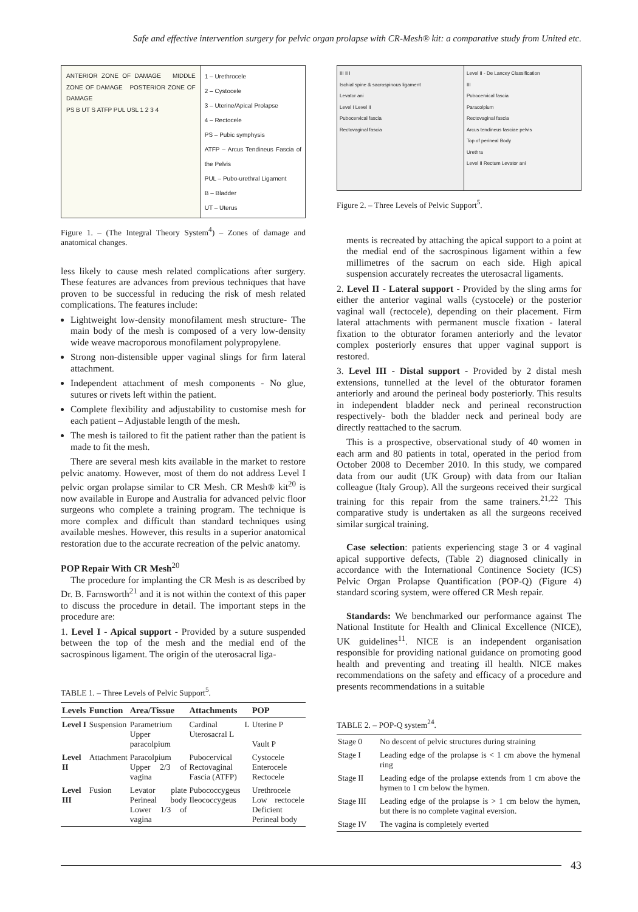Safe and effective intervention surgery for pelvic organ prolapse with CR-Mesh® kit: a comparative study from United etc.
ANTERIOR ZONE OF DAMAGE MIDDLE ZONE OF DAMAGE POSTERIOR ZONE OF DAMAGE
PS B UT S ATFP PUL USL 1 2 3 4
1 – Urethrocele
2 – Cystocele
3 – Uterine/Apical Prolapse
4 – Rectocele
PS – Pubic symphysis
ATFP – Arcus Tendineus Fascia of the Pelvis
PUL – Pubo-urethral Ligament
B – Bladder
UT – Uterus
Figure 1. – (The Integral Theory System<sup>4</sup>) – Zones of damage and anatomical changes.
less likely to cause mesh related complications after surgery. These features are advances from previous techniques that have proven to be successful in reducing the risk of mesh related complications. The features include:
Lightweight low-density monofilament mesh structure- The main body of the mesh is composed of a very low-density wide weave macroporous monofilament polypropylene.
Strong non-distensible upper vaginal slings for firm lateral attachment.
Independent attachment of mesh components - No glue, sutures or rivets left within the patient.
Complete flexibility and adjustability to customise mesh for each patient – Adjustable length of the mesh.
The mesh is tailored to fit the patient rather than the patient is made to fit the mesh.
There are several mesh kits available in the market to restore pelvic anatomy. However, most of them do not address Level I pelvic organ prolapse similar to CR Mesh. CR Mesh® kit<sup>20</sup> is now available in Europe and Australia for advanced pelvic floor surgeons who complete a training program. The technique is more complex and difficult than standard techniques using available meshes. However, this results in a superior anatomical restoration due to the accurate recreation of the pelvic anatomy.
POP Repair With CR Mesh<sup>20</sup>
The procedure for implanting the CR Mesh is as described by Dr. B. Farnsworth<sup>21</sup> and it is not within the context of this paper to discuss the procedure in detail. The important steps in the procedure are:
1. Level I - Apical support - Provided by a suture suspended between the top of the mesh and the medial end of the sacrospinous ligament. The origin of the uterosacral liga-
TABLE 1. – Three Levels of Pelvic Support<sup>5</sup>.
| Levels | Function | Area/Tissue | Attachments | POP |
| --- | --- | --- | --- | --- |
| Level I | Suspension | Parametrium Upper paracolpium | Cardinal L Uterosacral L | Uterine P Vault P |
| Level II | Attachment | Paracolpium Upper 2/3 of vagina | Pubocervical Rectovaginal Fascia (ATFP) | Cystocele Enterocele Rectocele |
| Level III | Fusion | Levator plate Perineal body Lower 1/3 of vagina | Pubococcygeus Ileococcygeus | Urethrocele Low rectocele Deficient Perineal body |
III II I
Ischial spine & sacrospinous ligament
Levator ani
Level I Level II
Pubocervical fascia
Rectovaginal fascia
Level II - De Lancey Classification
III
Pubocervical fascia
Paracolpium
Rectovaginal fascia
Arcus tendineus fasciae pelvis
Top of perineal Body
Urethra
Level II Rectum Levator ani
Figure 2. – Three Levels of Pelvic Support<sup>5</sup>.
ments is recreated by attaching the apical support to a point at the medial end of the sacrospinous ligament within a few millimetres of the sacrum on each side. High apical suspension accurately recreates the uterosacral ligaments.
2. Level II - Lateral support - Provided by the sling arms for either the anterior vaginal walls (cystocele) or the posterior vaginal wall (rectocele), depending on their placement. Firm lateral attachments with permanent muscle fixation - lateral fixation to the obturator foramen anteriorly and the levator complex posteriorly ensures that upper vaginal support is restored.
3. Level III - Distal support - Provided by 2 distal mesh extensions, tunnelled at the level of the obturator foramen anteriorly and around the perineal body posteriorly. This results in independent bladder neck and perineal reconstruction respectively- both the bladder neck and perineal body are directly reattached to the sacrum.
This is a prospective, observational study of 40 women in each arm and 80 patients in total, operated in the period from October 2008 to December 2010. In this study, we compared data from our audit (UK Group) with data from our Italian colleague (Italy Group). All the surgeons received their surgical training for this repair from the same trainers.<sup>21,22</sup> This comparative study is undertaken as all the surgeons received similar surgical training.
Case selection: patients experiencing stage 3 or 4 vaginal apical supportive defects, (Table 2) diagnosed clinically in accordance with the International Continence Society (ICS) Pelvic Organ Prolapse Quantification (POP-Q) (Figure 4) standard scoring system, were offered CR Mesh repair.
Standards: We benchmarked our performance against The National Institute for Health and Clinical Excellence (NICE), UK guidelines<sup>11</sup>. NICE is an independent organisation responsible for providing national guidance on promoting good health and preventing and treating ill health. NICE makes recommendations on the safety and efficacy of a procedure and presents recommendations in a suitable
TABLE 2. – POP-Q system<sup>24</sup>.
| Stage 0 | No descent of pelvic structures during straining |
| Stage I | Leading edge of the prolapse is < 1 cm above the hymenal ring |
| Stage II | Leading edge of the prolapse extends from 1 cm above the hymen to 1 cm below the hymen. |
| Stage III | Leading edge of the prolapse is > 1 cm below the hymen, but there is no complete vaginal eversion. |
| Stage IV | The vagina is completely everted |
43